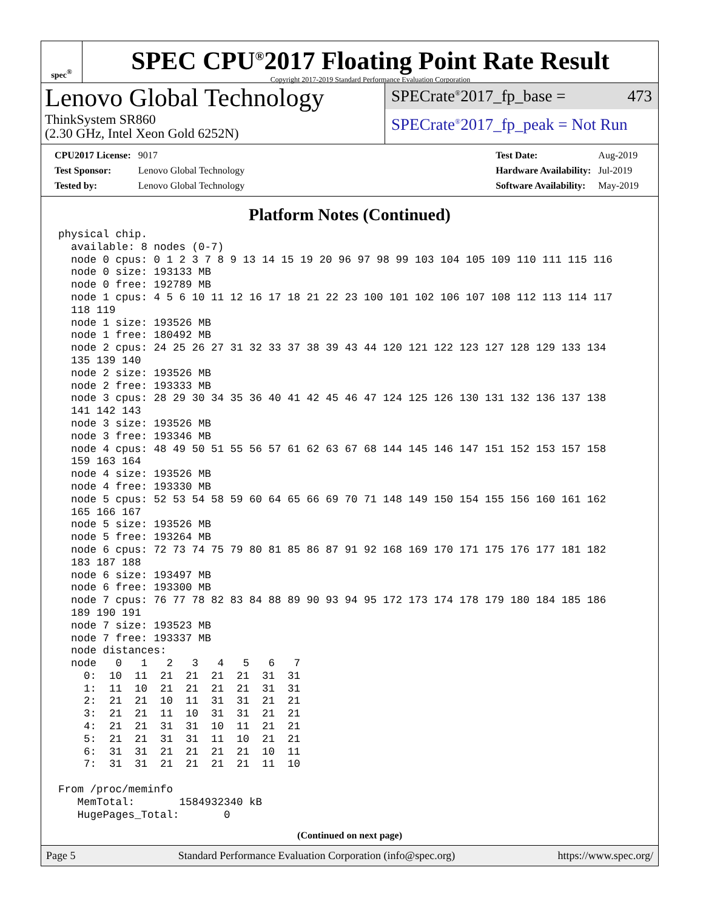spec<sup>®</sup>
SPEC CPU<sup>®</sup>2017 Floating Point Rate Result
Copyright 2017-2019 Standard Performance Evaluation Corporation
Lenovo Global Technology
ThinkSystem SR860
(2.30 GHz, Intel Xeon Gold 6252N)
SPECrate<sup>®</sup>2017_fp_base = 473
SPECrate<sup>®</sup>2017_fp_peak = Not Run
| CPU2017 License: | 9017 |
| Test Sponsor: | Lenovo Global Technology |
| Tested by: | Lenovo Global Technology |
| Test Date: | Aug-2019 |
| Hardware Availability: | Jul-2019 |
| Software Availability: | May-2019 |
Platform Notes (Continued)
physical chip.
  available: 8 nodes (0-7)
  node 0 cpus: 0 1 2 3 7 8 9 13 14 15 19 20 96 97 98 99 103 104 105 109 110 111 115 116
  node 0 size: 193133 MB
  node 0 free: 192789 MB
  node 1 cpus: 4 5 6 10 11 12 16 17 18 21 22 23 100 101 102 106 107 108 112 113 114 117
  118 119
  node 1 size: 193526 MB
  node 1 free: 180492 MB
  node 2 cpus: 24 25 26 27 31 32 33 37 38 39 43 44 120 121 122 123 127 128 129 133 134
  135 139 140
  node 2 size: 193526 MB
  node 2 free: 193333 MB
  node 3 cpus: 28 29 30 34 35 36 40 41 42 45 46 47 124 125 126 130 131 132 136 137 138
  141 142 143
  node 3 size: 193526 MB
  node 3 free: 193346 MB
  node 4 cpus: 48 49 50 51 55 56 57 61 62 63 67 68 144 145 146 147 151 152 153 157 158
  159 163 164
  node 4 size: 193526 MB
  node 4 free: 193330 MB
  node 5 cpus: 52 53 54 58 59 60 64 65 66 69 70 71 148 149 150 154 155 156 160 161 162
  165 166 167
  node 5 size: 193526 MB
  node 5 free: 193264 MB
  node 6 cpus: 72 73 74 75 79 80 81 85 86 87 91 92 168 169 170 171 175 176 177 181 182
  183 187 188
  node 6 size: 193497 MB
  node 6 free: 193300 MB
  node 7 cpus: 76 77 78 82 83 84 88 89 90 93 94 95 172 173 174 178 179 180 184 185 186
  189 190 191
  node 7 size: 193523 MB
  node 7 free: 193337 MB
  node distances:
  node   0   1   2   3   4   5   6   7
    0:  10  11  21  21  21  21  31  31
    1:  11  10  21  21  21  21  31  31
    2:  21  21  10  11  31  31  21  21
    3:  21  21  11  10  31  31  21  21
    4:  21  21  31  31  10  11  21  21
    5:  21  21  31  31  11  10  21  21
    6:  31  31  21  21  21  21  10  11
    7:  31  31  21  21  21  21  11  10

From /proc/meminfo
   MemTotal:       1584932340 kB
   HugePages_Total:       0
(Continued on next page)
Page 5 Standard Performance Evaluation Corporation (info@spec.org) https://www.spec.org/